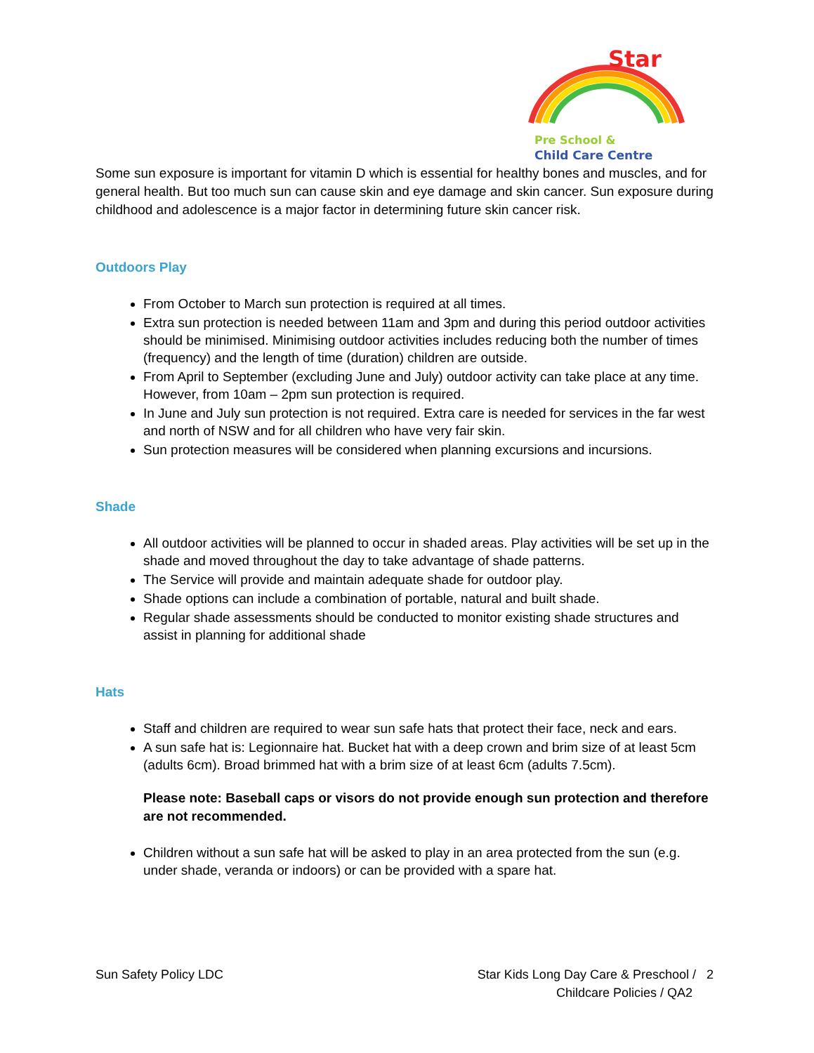Star
Pre School &
Child Care Centre
Some sun exposure is important for vitamin D which is essential for healthy bones and muscles, and for general health. But too much sun can cause skin and eye damage and skin cancer. Sun exposure during childhood and adolescence is a major factor in determining future skin cancer risk.
Outdoors Play
From October to March sun protection is required at all times.
Extra sun protection is needed between 11am and 3pm and during this period outdoor activities should be minimised. Minimising outdoor activities includes reducing both the number of times (frequency) and the length of time (duration) children are outside.
From April to September (excluding June and July) outdoor activity can take place at any time. However, from 10am – 2pm sun protection is required.
In June and July sun protection is not required. Extra care is needed for services in the far west and north of NSW and for all children who have very fair skin.
Sun protection measures will be considered when planning excursions and incursions.
Shade
All outdoor activities will be planned to occur in shaded areas. Play activities will be set up in the shade and moved throughout the day to take advantage of shade patterns.
The Service will provide and maintain adequate shade for outdoor play.
Shade options can include a combination of portable, natural and built shade.
Regular shade assessments should be conducted to monitor existing shade structures and assist in planning for additional shade
Hats
Staff and children are required to wear sun safe hats that protect their face, neck and ears.
A sun safe hat is: Legionnaire hat. Bucket hat with a deep crown and brim size of at least 5cm (adults 6cm). Broad brimmed hat with a brim size of at least 6cm (adults 7.5cm).
Please note: Baseball caps or visors do not provide enough sun protection and therefore are not recommended.
Children without a sun safe hat will be asked to play in an area protected from the sun (e.g. under shade, veranda or indoors) or can be provided with a spare hat.
Sun Safety Policy LDC Star Kids Long Day Care & Preschool / 2
Childcare Policies / QA2